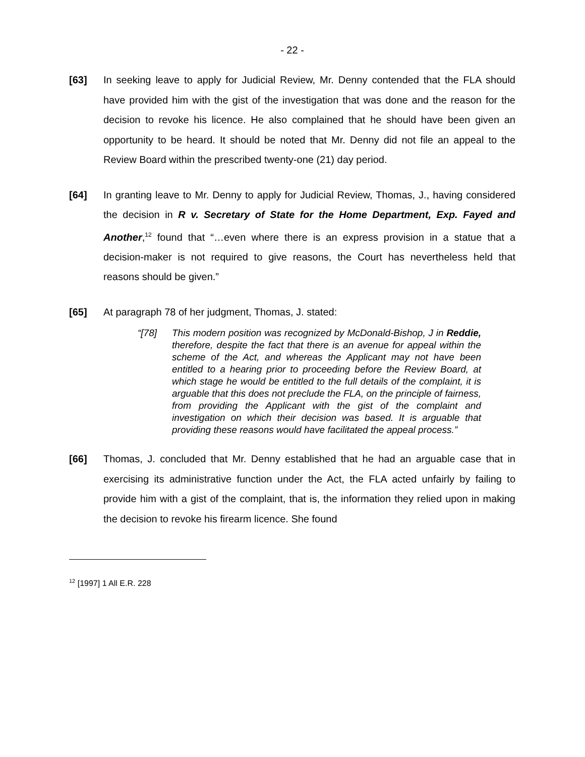- 22 -
[63] In seeking leave to apply for Judicial Review, Mr. Denny contended that the FLA should have provided him with the gist of the investigation that was done and the reason for the decision to revoke his licence. He also complained that he should have been given an opportunity to be heard. It should be noted that Mr. Denny did not file an appeal to the Review Board within the prescribed twenty-one (21) day period.
[64] In granting leave to Mr. Denny to apply for Judicial Review, Thomas, J., having considered the decision in R v. Secretary of State for the Home Department, Exp. Fayed and Another,<sup>12</sup> found that “…even where there is an express provision in a statue that a decision-maker is not required to give reasons, the Court has nevertheless held that reasons should be given.”
[65] At paragraph 78 of her judgment, Thomas, J. stated:
“[78] This modern position was recognized by McDonald-Bishop, J in Reddie, therefore, despite the fact that there is an avenue for appeal within the scheme of the Act, and whereas the Applicant may not have been entitled to a hearing prior to proceeding before the Review Board, at which stage he would be entitled to the full details of the complaint, it is arguable that this does not preclude the FLA, on the principle of fairness, from providing the Applicant with the gist of the complaint and investigation on which their decision was based. It is arguable that providing these reasons would have facilitated the appeal process.”
[66] Thomas, J. concluded that Mr. Denny established that he had an arguable case that in exercising its administrative function under the Act, the FLA acted unfairly by failing to provide him with a gist of the complaint, that is, the information they relied upon in making the decision to revoke his firearm licence. She found
<sup>12</sup> [1997] 1 All E.R. 228